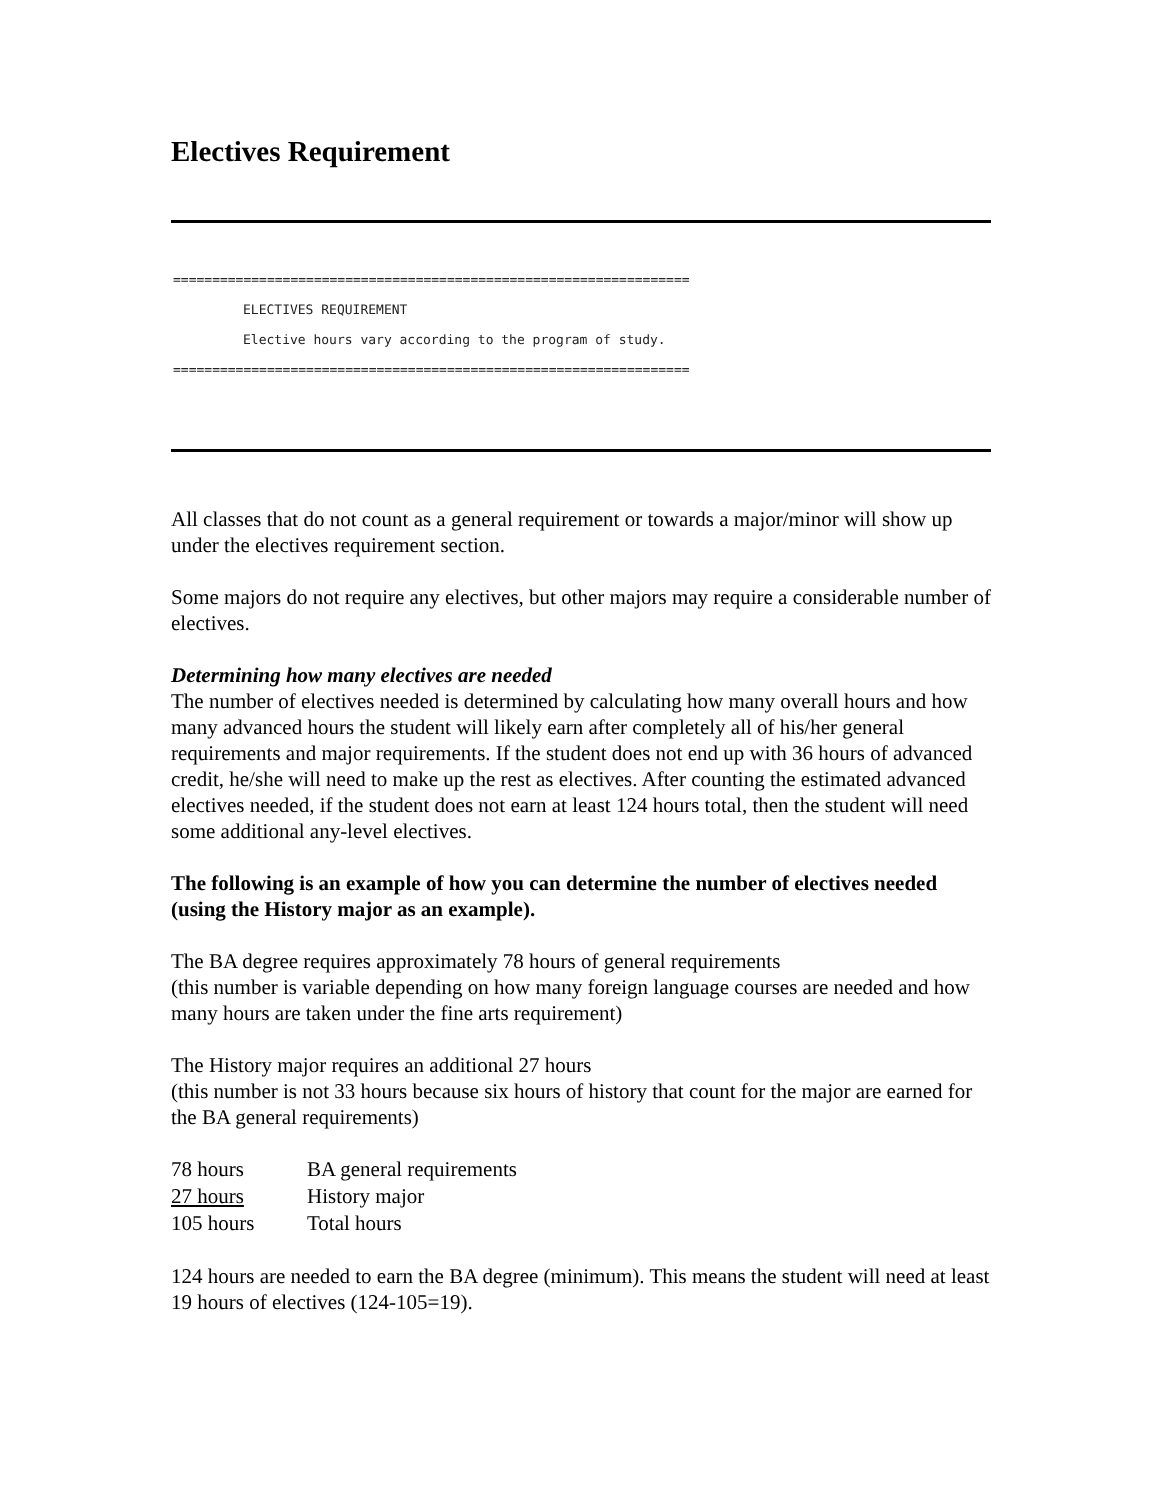Electives Requirement
==================================================================
ELECTIVES REQUIREMENT
Elective hours vary according to the program of study.
==================================================================
All classes that do not count as a general requirement or towards a major/minor will show up under the electives requirement section.
Some majors do not require any electives, but other majors may require a considerable number of electives.
Determining how many electives are needed
The number of electives needed is determined by calculating how many overall hours and how many advanced hours the student will likely earn after completely all of his/her general requirements and major requirements. If the student does not end up with 36 hours of advanced credit, he/she will need to make up the rest as electives. After counting the estimated advanced electives needed, if the student does not earn at least 124 hours total, then the student will need some additional any-level electives.
The following is an example of how you can determine the number of electives needed (using the History major as an example).
The BA degree requires approximately 78 hours of general requirements
(this number is variable depending on how many foreign language courses are needed and how many hours are taken under the fine arts requirement)
The History major requires an additional 27 hours
(this number is not 33 hours because six hours of history that count for the major are earned for the BA general requirements)
| 78 hours | BA general requirements |
| 27 hours | History major |
| 105 hours | Total hours |
124 hours are needed to earn the BA degree (minimum). This means the student will need at least 19 hours of electives (124-105=19).